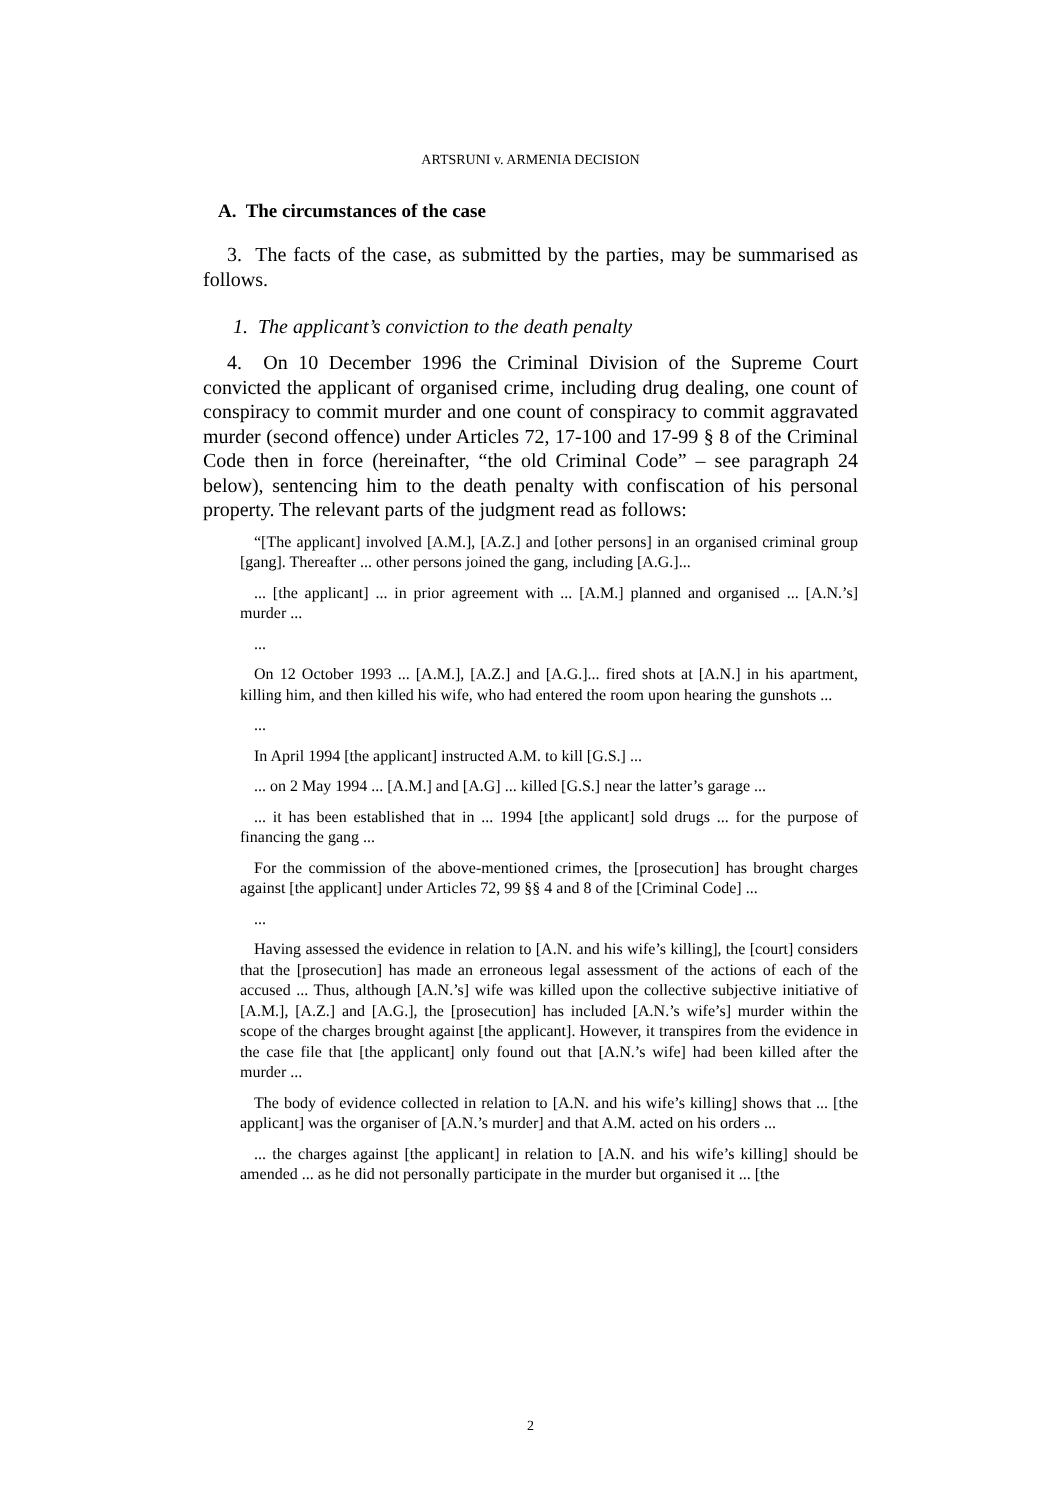ARTSRUNI v. ARMENIA DECISION
A. The circumstances of the case
3. The facts of the case, as submitted by the parties, may be summarised as follows.
1. The applicant’s conviction to the death penalty
4. On 10 December 1996 the Criminal Division of the Supreme Court convicted the applicant of organised crime, including drug dealing, one count of conspiracy to commit murder and one count of conspiracy to commit aggravated murder (second offence) under Articles 72, 17-100 and 17-99 § 8 of the Criminal Code then in force (hereinafter, “the old Criminal Code” – see paragraph 24 below), sentencing him to the death penalty with confiscation of his personal property. The relevant parts of the judgment read as follows:
“[The applicant] involved [A.M.], [A.Z.] and [other persons] in an organised criminal group [gang]. Thereafter ... other persons joined the gang, including [A.G.]...
... [the applicant] ... in prior agreement with ... [A.M.] planned and organised ... [A.N.’s] murder ...
...
On 12 October 1993 ... [A.M.], [A.Z.] and [A.G.]... fired shots at [A.N.] in his apartment, killing him, and then killed his wife, who had entered the room upon hearing the gunshots ...
...
In April 1994 [the applicant] instructed A.M. to kill [G.S.] ...
... on 2 May 1994 ... [A.M.] and [A.G] ... killed [G.S.] near the latter’s garage ...
... it has been established that in ... 1994 [the applicant] sold drugs ... for the purpose of financing the gang ...
For the commission of the above-mentioned crimes, the [prosecution] has brought charges against [the applicant] under Articles 72, 99 §§ 4 and 8 of the [Criminal Code] ...
...
Having assessed the evidence in relation to [A.N. and his wife’s killing], the [court] considers that the [prosecution] has made an erroneous legal assessment of the actions of each of the accused ... Thus, although [A.N.’s] wife was killed upon the collective subjective initiative of [A.M.], [A.Z.] and [A.G.], the [prosecution] has included [A.N.’s wife’s] murder within the scope of the charges brought against [the applicant]. However, it transpires from the evidence in the case file that [the applicant] only found out that [A.N.’s wife] had been killed after the murder ...
The body of evidence collected in relation to [A.N. and his wife’s killing] shows that ... [the applicant] was the organiser of [A.N.’s murder] and that A.M. acted on his orders ...
... the charges against [the applicant] in relation to [A.N. and his wife’s killing] should be amended ... as he did not personally participate in the murder but organised it ... [the
2